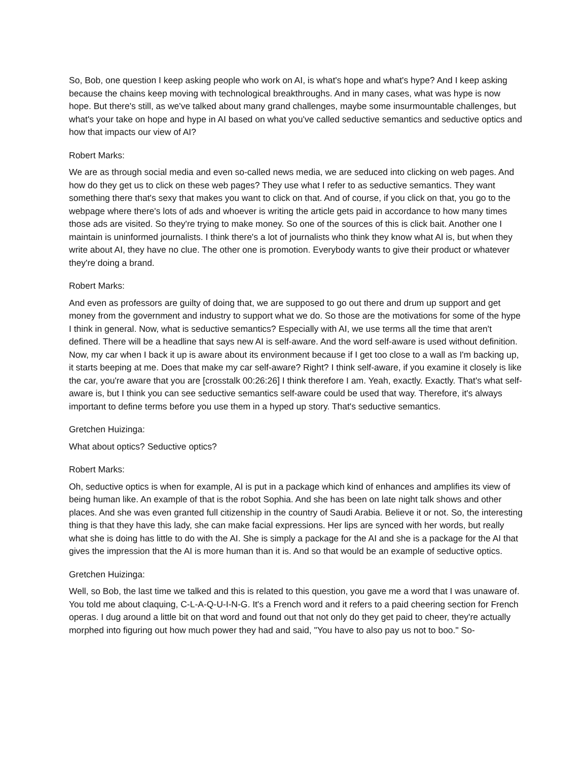So, Bob, one question I keep asking people who work on AI, is what's hope and what's hype? And I keep asking because the chains keep moving with technological breakthroughs. And in many cases, what was hype is now hope. But there's still, as we've talked about many grand challenges, maybe some insurmountable challenges, but what's your take on hope and hype in AI based on what you've called seductive semantics and seductive optics and how that impacts our view of AI?
Robert Marks:
We are as through social media and even so-called news media, we are seduced into clicking on web pages. And how do they get us to click on these web pages? They use what I refer to as seductive semantics. They want something there that's sexy that makes you want to click on that. And of course, if you click on that, you go to the webpage where there's lots of ads and whoever is writing the article gets paid in accordance to how many times those ads are visited. So they're trying to make money. So one of the sources of this is click bait. Another one I maintain is uninformed journalists. I think there's a lot of journalists who think they know what AI is, but when they write about AI, they have no clue. The other one is promotion. Everybody wants to give their product or whatever they're doing a brand.
Robert Marks:
And even as professors are guilty of doing that, we are supposed to go out there and drum up support and get money from the government and industry to support what we do. So those are the motivations for some of the hype I think in general. Now, what is seductive semantics? Especially with AI, we use terms all the time that aren't defined. There will be a headline that says new AI is self-aware. And the word self-aware is used without definition. Now, my car when I back it up is aware about its environment because if I get too close to a wall as I'm backing up, it starts beeping at me. Does that make my car self-aware? Right? I think self-aware, if you examine it closely is like the car, you're aware that you are [crosstalk 00:26:26] I think therefore I am. Yeah, exactly. Exactly. That's what self-aware is, but I think you can see seductive semantics self-aware could be used that way. Therefore, it's always important to define terms before you use them in a hyped up story. That's seductive semantics.
Gretchen Huizinga:
What about optics? Seductive optics?
Robert Marks:
Oh, seductive optics is when for example, AI is put in a package which kind of enhances and amplifies its view of being human like. An example of that is the robot Sophia. And she has been on late night talk shows and other places. And she was even granted full citizenship in the country of Saudi Arabia. Believe it or not. So, the interesting thing is that they have this lady, she can make facial expressions. Her lips are synced with her words, but really what she is doing has little to do with the AI. She is simply a package for the AI and she is a package for the AI that gives the impression that the AI is more human than it is. And so that would be an example of seductive optics.
Gretchen Huizinga:
Well, so Bob, the last time we talked and this is related to this question, you gave me a word that I was unaware of. You told me about claquing, C-L-A-Q-U-I-N-G. It's a French word and it refers to a paid cheering section for French operas. I dug around a little bit on that word and found out that not only do they get paid to cheer, they're actually morphed into figuring out how much power they had and said, "You have to also pay us not to boo." So-